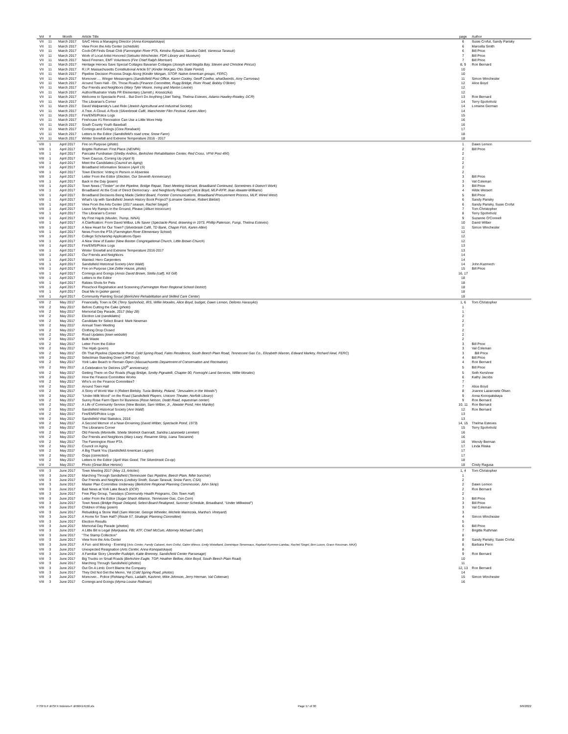| Vol | # | Month | Article Title | page | Author |
| --- | --- | --- | --- | --- | --- |
| VII | 11 | March 2017 | SArC Hires a Managing Director ( Anna Konopatskaya ) | 6 | Susie Crofut, Sandy Parisky |
| VII | 11 | March 2017 | View From the Arts Center ( schedule ) | 6 | Marcella Smith |
| VII | 11 | March 2017 | Cook-Off Finds Great Chili ( Farmington River PTA, Kendra Rybacki, Sandra Odell, Vanessa Tarasuk ) | 6 | Bill Price |
| VII | 11 | March 2017 | Work of Local Artist Honored ( Setsuko Winchester, FDR Library and Museum ) | 7 | Bill Price |
| VII | 11 | March 2017 | Need Firemen, EMT Volunteers ( Fire Chief Ralph Morrison ) | 7 | Bill Price |
| VII | 11 | March 2017 | Heritage Heroes Save Special Cottages Bavarian Cottages ( Joseph and Magda Bay, Steven and Christine Pincus ) | 8, 9 | Ron Bernard |
| VII | 11 | March 2017 | R.I.P. Massachusetts Constitutional Article 97 ( Kinder Morgan, Otis State Forest ) | 10 | |
| VII | 11 | March 2017 | Pipeline Decision Process Drags Along ( Kinder Morgan, STOP, Native American groups, FERC ) | 10 | |
| VII | 11 | March 2017 | Moreover .... Winger Messengers ( Sandisfield Post Office, Karen Cooley, Geoff Coelho, what3words, Amy Carriveau ) | 11 | Simon Winchester |
| VII | 11 | March 2017 | Around Town Hall - Oh, Those Roads ( Finance Committee, Rugg Bridge, River Road, Bobby O'Brien ) | 12 | Alice Boyd |
| VII | 11 | March 2017 | Our Friends and Neighbors ( Mary Tyler Moore, Irving and Marion Levine ) | 12 | |
| VII | 11 | March 2017 | Author/Illustrator Visits FR Elementary ( Jarrett j. Krosoczka ) | 12 | |
| VII | 11 | March 2017 | Welcome to Spectacle Pond... But Don't Do Anything ( Joel Twing, Thelma Esteves, Adams-Hawley-Rowley, DCR ) | 13 | Ron Bernard |
| VII | 11 | March 2017 | The Librarian's Corner | 14 | Terry Spohnholz |
| VII | 11 | March 2017 | David Walpiansky's Last Ride ( Jewish Agricultural and Industrial Society ) | 14 | Lorraine German |
| VII | 11 | March 2017 | A Tree. A Cloud. A Rock ( Silverbrook Café, Manchester Film Festival, Karen Allen ) | 14 | |
| VII | 11 | March 2017 | Fire/EMS/Police Logs | 15 | |
| VII | 11 | March 2017 | Firehouse #1 Renovation Can Use a Little More Help | 16 | |
| VII | 11 | March 2017 | South County Youth Baseball | 16 | |
| VII | 11 | March 2017 | Comings and Goings ( Cora Roraback ) | 17 | |
| VII | 11 | March 2017 | Letters to the Editor ( Sandisfield's road crew, Snow Farm ) | 18 | |
| VII | 11 | March 2017 | Winter Snowfall and Extreme Temperature 2016 - 2017 | 18 | |
| VIII | 1 | April 2017 | Fire on Purpose ( photo ) | 1 | Dawn Lemon |
| VIII | 1 | April 2017 | Brigitte Ruthman: First Place ( NENPA ) | 2 | Bill Price |
| VIII | 1 | April 2017 | Pancake Fundraiser ( Shelby Andros, Berkshire Rehabilitation Center, Red Cross, VFW Post 456 ) | 2 | |
| VIII | 1 | April 2017 | Town Caucus, Coming Up ( April 5 ) | 2 | |
| VIII | 1 | April 2017 | Meet the Candidates ( Council on Aging ) | 2 | |
| VIII | 1 | April 2017 | Broadband Information Session ( April 15 ) | 2 | |
| VIII | 1 | April 2017 | Town Election: Voting in Person or Absentee | 2 | |
| VIII | 1 | April 2017 | Letter From the Editor ( Election, Our Seventh Anniversary ) | 3 | Bill Price |
| VIII | 1 | April 2017 | Back in the Day ( poem ) | 3 | Val Coleman |
| VIII | 1 | April 2017 | Town News ( "Timber" on the Pipeline, Bridge Repair, Town Meeting Warrant, Broadband Continued, Sometimes It Doesn't Work ) | 3 | Bill Price |
| VIII | 1 | April 2017 | Broadband: At the Cost of Direct Democracy - and Neighborly Respect? ( Alice Boyd, MLP-RFP, Jean Atwater-Williams ) | 4 | Hilde Weisert |
| VIII | 1 | April 2017 | Broadband Decisions Being Made ( Select Board, Frontier Communications, Broadband Procurement Process, MLP, Wired West ) | 5 | Bill Price |
| VIII | 1 | April 2017 | What's Up with Sandisfield Jewish History Book Project? ( Lorraine German, Robert Bielski ) | 6 | Sandy Parisky |
| VIII | 1 | April 2017 | View From the Arts Center ( 2017 season, Rachel Siegel ) | 6 | Sandy Parisky, Susie Crofut |
| VIII | 1 | April 2017 | Leave My Ramps in the Ground, Please ( Allium tricoccum ) | 7 | Tom Christopher |
| VIII | 1 | April 2017 | The Librarian's Corner | 8 | Terry Spohnholz |
| VIII | 1 | April 2017 | My First Hajob ( Muslim, Trump, NINA ) | 9 | Suzanne O'Connell |
| VIII | 1 | April 2017 | A Clarification: From David Wilbur, Life Saver ( Spectacle Pond, drowning in 1973, Phillip Paterson, Fungi, Thelma Esteves ) | 10 | David Wilber |
| VIII | 1 | April 2017 | A New Heart for Our Town? ( Silverbrook Café, TD Bank, Chapin Fish, Karen Allen ) | 11 | Simon Winchester |
| VIII | 1 | April 2017 | News From the PTA ( Farmington River Elementary School ) | 12 | |
| VIII | 1 | April 2017 | College Scholarship Applications Open | 12 | |
| VIII | 1 | April 2017 | A New View of Easter ( New Boston Congregational Church, Little Brown Church ) | 12 | |
| VIII | 1 | April 2017 | Fire/EMS/Police Logs | 13 | |
| VIII | 1 | April 2017 | Winter Snowfall and Extreme Temperature 2016-2017 | 13 | |
| VIII | 1 | April 2017 | Our Friends and Neighbors | 14 | |
| VIII | 1 | April 2017 | Wanted: Hero Carpenters | 14 | |
| VIII | 1 | April 2017 | Sandisfield Historical Society ( Ann Wald ) | 14 | John Kuzmech |
| VIII | 1 | April 2017 | Fire on Purpose ( Joe Zeller House, photo ) | 15 | Bill Price |
| VIII | 1 | April 2017 | Comings and Goings ( Amos David Brown, Stella (calf), Kit Gill ) | 16, 17 | |
| VIII | 1 | April 2017 | Letters to the Editor | 18 | |
| VIII | 1 | April 2017 | Rabies Shots for Pets | 18 | |
| VIII | 1 | April 2017 | Preschool Registration and Screening ( Farmington River Regional School District ) | 18 | |
| VIII | 1 | April 2017 | Deal Me In ( poker game ) | 18 | |
| VIII | 1 | April 2017 | Community Painting Social ( Berkshire Rehabilitation and Skilled Care Center ) | 18 | |
| VIII | 2 | May 2017 | Financially, Town is OK ( Terry Spohnholz, IRS, Willie Morales, Alice Boyd, budget, Dawn Lemon, Delores Harasyko ) | 1, 6 | Tom Christopher |
| VIII | 2 | May 2017 | Before Cutting the Cake ( photo ) | 1 | |
| VIII | 2 | May 2017 | Memorial Day Parade, 2017 ( May 28 ) | 1 | |
| VIII | 2 | May 2017 | Election List ( candidates ) | 2 | |
| VIII | 2 | May 2017 | Candidate for Select Board: Mark Newman | 2 | |
| VIII | 2 | May 2017 | Annual Town Meeting | 2 | |
| VIII | 2 | May 2017 | Clothing Drop Closed | 2 | |
| VIII | 2 | May 2017 | Road Updates ( town website ) | 2 | |
| VIII | 2 | May 2017 | Bulk Waste | 2 | |
| VIII | 2 | May 2017 | Letter From the Editor | 3 | Bill Price |
| VIII | 2 | May 2017 | The Hijab (poem) | 3 | Val Coleman |
| VIII | 2 | May 2017 | Oh That Pipeline ( Spectacle Pond, Cold Spring Road, Fales Residence, South Beech Plain Road, Tennessee Gas Co., Elizabeth Warren, Edward Markey, Richard Neal, FERC ) | 3 | Bill Price |
| VIII | 2 | May 2017 | Selectman Standing Down ( Jeff Gray ) | 4 | Bill Price |
| VIII | 2 | May 2017 | York Lake Beach to Remain Open ( Massachusetts Department of Conservation and Recreation ) | 4 | Ron Bernard |
| VIII | 2 | May 2017 | A Celebration for Delores ( 20<sup>th</sup> anniversary ) | 5 | Bill Price |
| VIII | 2 | May 2017 | Getting There on Our Roads ( Rugg Bridge, Smitty Pignatelli, Chapter 90, Foresight Land Services, Willie Morales ) | 5 | Seth Kershner |
| VIII | 2 | May 2017 | How the Finance Committee Works | 6 | Kathy Jacobs |
| VIII | 2 | May 2017 | Who's on the Finance Committee? | 7 | |
| VIII | 2 | May 2017 | Around Town Hall | 7 | Alice Boyd |
| VIII | 2 | May 2017 | A Story of World War II ( Robert Bielsky, Tuvia Bielsky, Poland, "Jerusalem in the Woods" ) | 8 | Joanne Lazarowitz Olsen |
| VIII | 2 | May 2017 | "Under Milk Wood" on the Road ( Sandisfield Players, Unicorn Theater, Norfolk Library ) | 9 | Anna Konopatskaya |
| VIII | 2 | May 2017 | Sunny Rose Farm Open for Business ( Rose Nelson, Dodd Road, equestrian center ) | 9 | Ron Bernard |
| VIII | 2 | May 2017 | A Life of Community Service ( New Boston, Sam Wilber, Jr., Atwater Pond, Hen Manley ) | 10, 11 | Ron Bernard |
| VIII | 2 | May 2017 | Sandisfield Historical Society ( Ann Wald ) | 12 | Ron Bernard |
| VIII | 2 | May 2017 | Fire/EMS/Police Logs | 13 | |
| VIII | 2 | May 2017 | Sandisfield Vital Statistics, 2016 | 13 | |
| VIII | 2 | May 2017 | A Second Memoir of a Near-Drowning ( David Wilber, Spectacle Pond, 1973 ) | 14, 15 | Thelma Esteves |
| VIII | 2 | May 2017 | The Librarians Corner | 15 | Terry Spohnholz |
| VIII | 2 | May 2017 | Old Friends ( Montville, Sheila Skolnick Gamradt, Sandra Lazarowitz Lemlein ) | 16 | |
| VIII | 2 | May 2017 | Our Friends and Neighbors ( Mary Leary, Rosanne Skrip, Liana Toscanini ) | 16 | |
| VIII | 2 | May 2017 | The Farmington River PTA | 16 | Wendy Berman |
| VIII | 2 | May 2017 | Council on Aging | 17 | Linda Riiska |
| VIII | 2 | May 2017 | A Big Thank You ( Sandisfield American Legion ) | 17 | |
| VIII | 2 | May 2017 | Oops ( correction ) | 17 | |
| VIII | 2 | May 2017 | Letters to the Editor ( April Was Good, The Silverbrook Co-op ) | 18 | |
| VIII | 2 | May 2017 | Photo ( Great Blue Herons ) | 18 | Cindy Ragusa |
| VIII | 3 | June 2017 | Town Meeting 2017 ( May 13, Articles ) | 1, 4 | Tom Christopher |
| VIII | 3 | June 2017 | Marching Through Sandisfield ( Tennessee Gas Pipeline, Beech Plain, feller buncher ) | 1 | |
| VIII | 3 | June 2017 | Our Friends and Neighbors ( Lindsey Smith, Susan Tarasuk, Snow Farm, CSA ) | 2 | |
| VIII | 3 | June 2017 | Master Plan Committee Underway ( Berkshire Regional Planning Commission, John Skrip ) | 2 | Dawn Lemon |
| VIII | 3 | June 2017 | Bad News at York Lake Beach ( DCR ) | 2 | Ron Bernard |
| VIII | 3 | June 2017 | Free Play Group, Tuesdays ( Community Health Programs, Otis Town Hall ) | 2 | |
| VIII | 3 | June 2017 | Letter From the Editor ( Sugar Shack Alliance, Tennessee Gas, Con Com ) | 3 | Bill Price |
| VIII | 3 | June 2017 | Town News ( Bridge Repair Delayed, Select Board Realigned, Summer Schedule, Broadband, "Under Milkwood" ) | 3 | Bill Price |
| VIII | 3 | June 2017 | Children of May ( poem ) | 3 | Val Coleman |
| VIII | 3 | June 2017 | Rebuilding a Stone Wall ( Sam Mercier, George Wheeler, Michele Marincola, Martha's Vineyard ) | 3 | |
| VIII | 3 | June 2017 | A Home for Town Hall? ( Route 57, Strategic Planning Committee ) | 4 | Simon Winchester |
| VIII | 3 | June 2017 | Election Results | 5 | |
| VIII | 3 | June 2017 | Memorial Day Parade ( photos ) | 6 | Bill Price |
| VIII | 3 | June 2017 | A Little Bit is Legal ( Marijuana, FBI, ATF, Chief McCuin, Attorney Michael Cutler ) | 7 | Brigitte Ruthman |
| VIII | 3 | June 2017 | "The Stamp Collection" | 8 | |
| VIII | 3 | June 2017 | View from the Arts Center | 8 | Sandy Parisky, Susie Crofut |
| VIII | 3 | June 2017 | A Fun -and Moving - Evening ( Arts Center, Family Cabaret, Anni Crofut, Galen Winsor, Emily Woodland, Dominique Simoneaux, Raphael Kummer-Landau, Rachel Siegel, Ben Luxon, Grace Rossman, MAX ) | 8 | Barbara Penn |
| VIII | 3 | June 2017 | Unexpected Resignation ( Arts Center, Anna Konopatskaya ) | 8 | |
| VIII | 3 | June 2017 | A Familiar Story ( Jennifer Rudolph, Katie Brenney, Sandisfield Center Parsonage ) | 9 | Ron Bernard |
| VIII | 3 | June 2017 | Big Trucks on Small Roads ( Berkshire Eagle, TGP, Heather Bellow, Alice Boyd, South Beech Plain Road ) | 10 | |
| VIII | 3 | June 2017 | Marching Through Sandisfield ( photos ) | 11 | |
| VIII | 3 | June 2017 | Out On A Limb: Don't Blame the Company | 12, 13 | Ron Bernard |
| VIII | 3 | June 2017 | They Did Not Get the Memo, Yet ( Cold Spring Road, photos ) | 14 | |
| VIII | 3 | June 2017 | Moreover... Police ( Rohtang Pass, Ladakh, Kashmir, Mike Johnson, Jerry Herman, Val Coleman ) | 15 | Simon Winchester |
| VIII | 3 | June 2017 | Comings and Goings ( Myrna Louise Rodman ) | 16 | |
F:\SFX-F dr\SFX Indexes-F dr\66414156.xls Page 17 of 30 6/6/2022